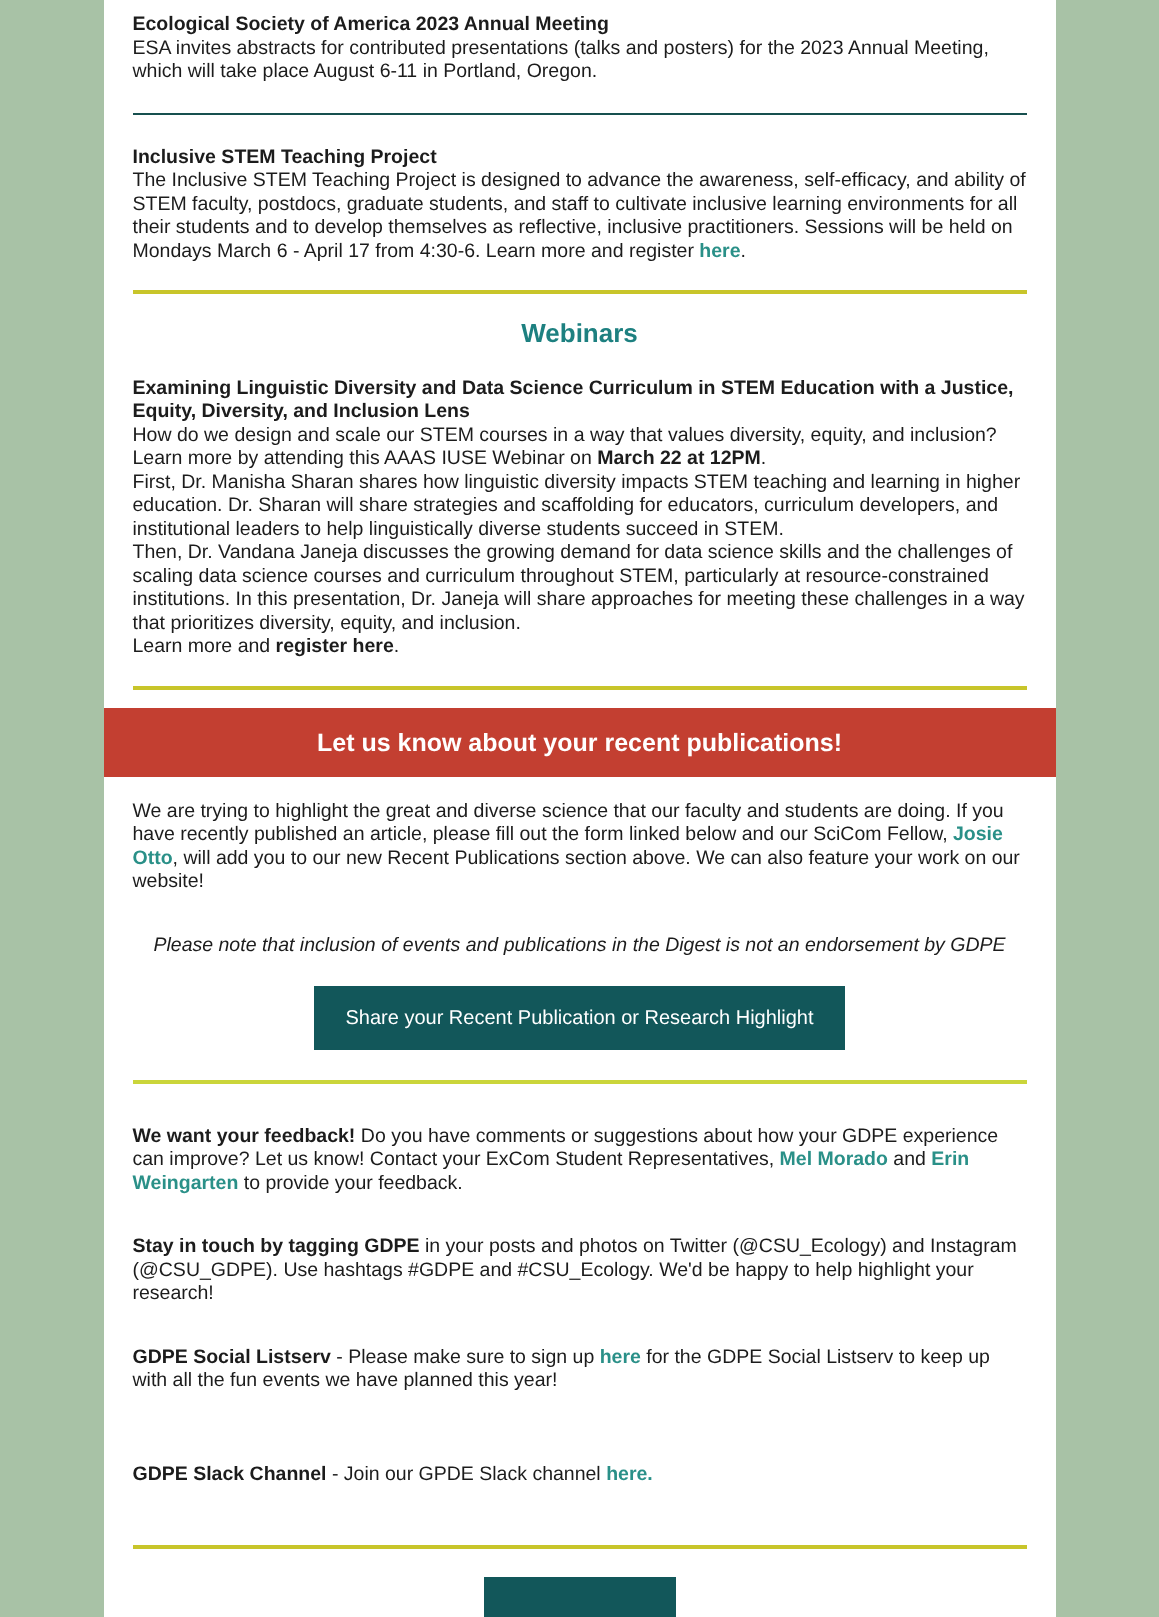Ecological Society of America 2023 Annual Meeting
ESA invites abstracts for contributed presentations (talks and posters) for the 2023 Annual Meeting, which will take place August 6-11 in Portland, Oregon.
Inclusive STEM Teaching Project
The Inclusive STEM Teaching Project is designed to advance the awareness, self-efficacy, and ability of STEM faculty, postdocs, graduate students, and staff to cultivate inclusive learning environments for all their students and to develop themselves as reflective, inclusive practitioners. Sessions will be held on Mondays March 6 - April 17 from 4:30-6. Learn more and register here.
Webinars
Examining Linguistic Diversity and Data Science Curriculum in STEM Education with a Justice, Equity, Diversity, and Inclusion Lens
How do we design and scale our STEM courses in a way that values diversity, equity, and inclusion? Learn more by attending this AAAS IUSE Webinar on March 22 at 12PM.
First, Dr. Manisha Sharan shares how linguistic diversity impacts STEM teaching and learning in higher education. Dr. Sharan will share strategies and scaffolding for educators, curriculum developers, and institutional leaders to help linguistically diverse students succeed in STEM.
Then, Dr. Vandana Janeja discusses the growing demand for data science skills and the challenges of scaling data science courses and curriculum throughout STEM, particularly at resource-constrained institutions. In this presentation, Dr. Janeja will share approaches for meeting these challenges in a way that prioritizes diversity, equity, and inclusion.
Learn more and register here.
Let us know about your recent publications!
We are trying to highlight the great and diverse science that our faculty and students are doing. If you have recently published an article, please fill out the form linked below and our SciCom Fellow, Josie Otto, will add you to our new Recent Publications section above. We can also feature your work on our website!
Please note that inclusion of events and publications in the Digest is not an endorsement by GDPE
Share your Recent Publication or Research Highlight
We want your feedback! Do you have comments or suggestions about how your GDPE experience can improve? Let us know! Contact your ExCom Student Representatives, Mel Morado and Erin Weingarten to provide your feedback.
Stay in touch by tagging GDPE in your posts and photos on Twitter (@CSU_Ecology) and Instagram (@CSU_GDPE). Use hashtags #GDPE and #CSU_Ecology. We'd be happy to help highlight your research!
GDPE Social Listserv - Please make sure to sign up here for the GDPE Social Listserv to keep up with all the fun events we have planned this year!
GDPE Slack Channel - Join our GPDE Slack channel here.